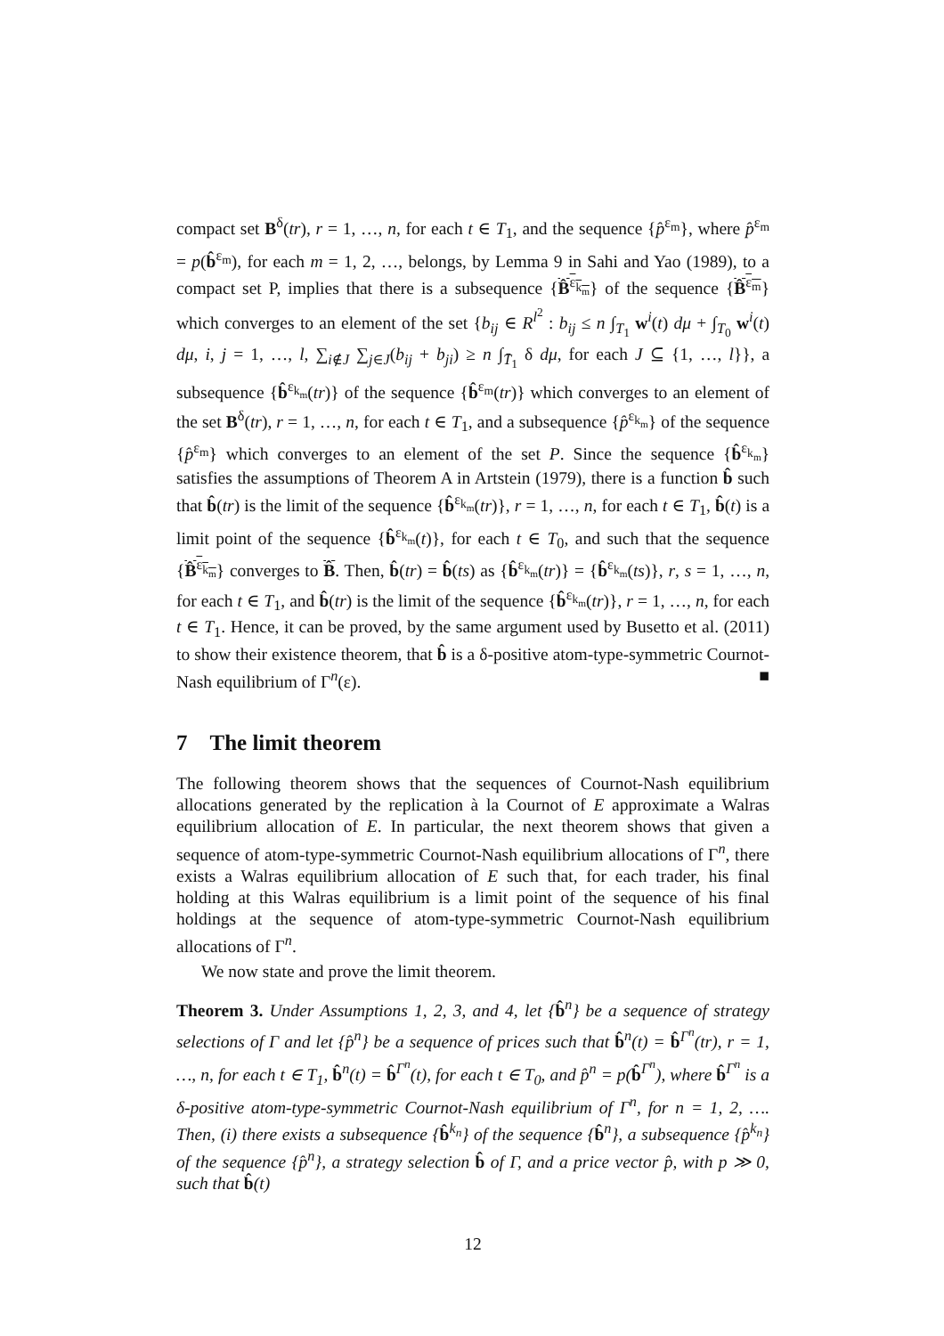compact set B<sup>δ</sup>(tr), r = 1, …, n, for each t ∈ T<sub>1</sub>, and the sequence {p̂<sup>ε<sub>m</sub></sup>}, where p̂<sup>ε<sub>m</sub></sup> = p(b̂<sup>ε<sub>m</sub></sup>), for each m = 1, 2, …, belongs, by Lemma 9 in Sahi and Yao (1989), to a compact set P, implies that there is a subsequence {B̂<sup>ε<sub>k<sub>m</sub></sub></sup>} of the sequence {B̂<sup>ε<sub>m</sub></sup>} which converges to an element of the set {b<sub>ij</sub> ∈ R<sup>l<sup>2</sup></sup> : b<sub>ij</sub> ≤ n ∫<sub>T<sub>1</sub></sub> w<sup>i</sup>(t) dμ + ∫<sub>T<sub>0</sub></sub> w<sup>i</sup>(t) dμ, i, j = 1, …, l, ∑<sub>i∉J</sub> ∑<sub>j∈J</sub>(b<sub>ij</sub> + b<sub>ji</sub>) ≥ n ∫<sub>T̄<sub>1</sub></sub> δ dμ, for each J ⊆ {1, …, l}}, a subsequence {b̂<sup>ε<sub>k<sub>m</sub></sub></sup>(tr)} of the sequence {b̂<sup>ε<sub>m</sub></sup>(tr)} which converges to an element of the set B<sup>δ</sup>(tr), r = 1, …, n, for each t ∈ T<sub>1</sub>, and a subsequence {p̂<sup>ε<sub>k<sub>m</sub></sub></sup>} of the sequence {p̂<sup>ε<sub>m</sub></sup>} which converges to an element of the set P. Since the sequence {b̂<sup>ε<sub>k<sub>m</sub></sub></sup>} satisfies the assumptions of Theorem A in Artstein (1979), there is a function b̂ such that b̂(tr) is the limit of the sequence {b̂<sup>ε<sub>k<sub>m</sub></sub></sup>(tr)}, r = 1, …, n, for each t ∈ T<sub>1</sub>, b̂(t) is a limit point of the sequence {b̂<sup>ε<sub>k<sub>m</sub></sub></sup>(t)}, for each t ∈ T<sub>0</sub>, and such that the sequence {B̂<sup>ε<sub>k<sub>m</sub></sub></sup>} converges to B̂. Then, b̂(tr) = b̂(ts) as {b̂<sup>ε<sub>k<sub>m</sub></sub></sup>(tr)} = {b̂<sup>ε<sub>k<sub>m</sub></sub></sup>(ts)}, r, s = 1, …, n, for each t ∈ T<sub>1</sub>, and b̂(tr) is the limit of the sequence {b̂<sup>ε<sub>k<sub>m</sub></sub></sup>(tr)}, r = 1, …, n, for each t ∈ T<sub>1</sub>. Hence, it can be proved, by the same argument used by Busetto et al. (2011) to show their existence theorem, that b̂ is a δ-positive atom-type-symmetric Cournot-Nash equilibrium of Γ<sup>n</sup>(ε). ■
7 The limit theorem
The following theorem shows that the sequences of Cournot-Nash equilibrium allocations generated by the replication à la Cournot of E approximate a Walras equilibrium allocation of E. In particular, the next theorem shows that given a sequence of atom-type-symmetric Cournot-Nash equilibrium allocations of Γ<sup>n</sup>, there exists a Walras equilibrium allocation of E such that, for each trader, his final holding at this Walras equilibrium is a limit point of the sequence of his final holdings at the sequence of atom-type-symmetric Cournot-Nash equilibrium allocations of Γ<sup>n</sup>.
We now state and prove the limit theorem.
Theorem 3. Under Assumptions 1, 2, 3, and 4, let {b̂<sup>n</sup>} be a sequence of strategy selections of Γ and let {p̂<sup>n</sup>} be a sequence of prices such that b̂<sup>n</sup>(t) = b̂<sup>Γ<sup>n</sup></sup>(tr), r = 1, …, n, for each t ∈ T<sub>1</sub>, b̂<sup>n</sup>(t) = b̂<sup>Γ<sup>n</sup></sup>(t), for each t ∈ T<sub>0</sub>, and p̂<sup>n</sup> = p(b̂<sup>Γ<sup>n</sup></sup>), where b̂<sup>Γ<sup>n</sup></sup> is a δ-positive atom-type-symmetric Cournot-Nash equilibrium of Γ<sup>n</sup>, for n = 1, 2, …. Then, (i) there exists a subsequence {b̂<sup>k<sub>n</sub></sup>} of the sequence {b̂<sup>n</sup>}, a subsequence {p̂<sup>k<sub>n</sub></sup>} of the sequence {p̂<sup>n</sup>}, a strategy selection b̂ of Γ, and a price vector p̂, with p ≫ 0, such that b̂(t)
12